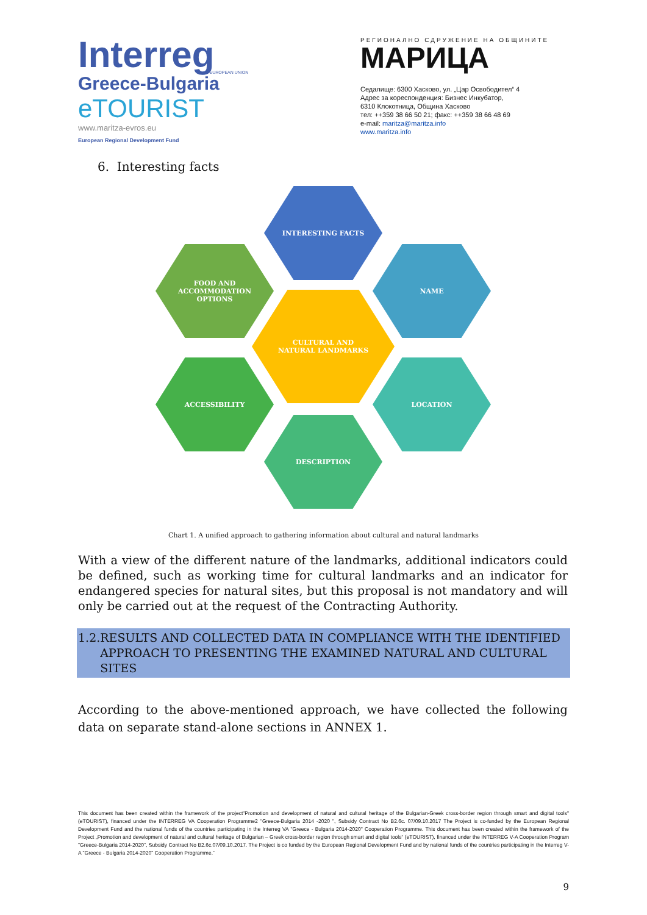Interreg
Greece-Bulgaria
eTOURIST
www.maritza-evros.eu
European Regional Development Fund
EUROPEAN UNION
РЕГИОНАЛНО СДРУЖЕНИЕ НА ОБЩИНИТЕ
МАРИЦА
Седалище: 6300 Хасково, ул. „Цар Освободител“ 4
Адрес за кореспонденция: Бизнес Инкубатор,
6310 Клокотница, Община Хасково
тел: ++359 38 66 50 21; факс: ++359 38 66 48 69
e-mail: maritza@maritza.info
www.maritza.info
6. Interesting facts
INTERESTING FACTS
FOOD AND
ACCOMMODATION
OPTIONS
NAME
CULTURAL AND
NATURAL LANDMARKS
ACCESSIBILITY LOCATION
DESCRIPTION
Chart 1. A unified approach to gathering information about cultural and natural landmarks
With a view of the different nature of the landmarks, additional indicators could be defined, such as working time for cultural landmarks and an indicator for endangered species for natural sites, but this proposal is not mandatory and will only be carried out at the request of the Contracting Authority.
1.2. RESULTS AND COLLECTED DATA IN COMPLIANCE WITH THE IDENTIFIED APPROACH TO PRESENTING THE EXAMINED NATURAL AND CULTURAL SITES
According to the above-mentioned approach, we have collected the following data on separate stand-alone sections in ANNEX 1.
This document has been created within the framework of the project"Promotion and development of natural and cultural heritage of the Bulgarian-Greek cross-border region through smart and digital tools" (eTOURIST), financed under the INTERREG VA Cooperation Programme2 "Greece-Bulgaria 2014 -2020 ", Subsidy Contract No B2.6c. 07/09.10.2017 The Project is co-funded by the European Regional Development Fund and the national funds of the countries participating in the Interreg VA "Greece - Bulgaria 2014-2020" Cooperation Programme. This document has been created within the framework of the Project „Promotion and development of natural and cultural heritage of Bulgarian – Greek cross-border region through smart and digital tools“ (eTOURIST), financed under the INTERREG V-A Cooperation Program "Greece-Bulgaria 2014-2020", Subsidy Contract No B2.6c.07/09.10.2017. The Project is co funded by the European Regional Development Fund and by national funds of the countries participating in the Interreg V-A "Greece - Bulgaria 2014-2020" Cooperation Programme.“
9